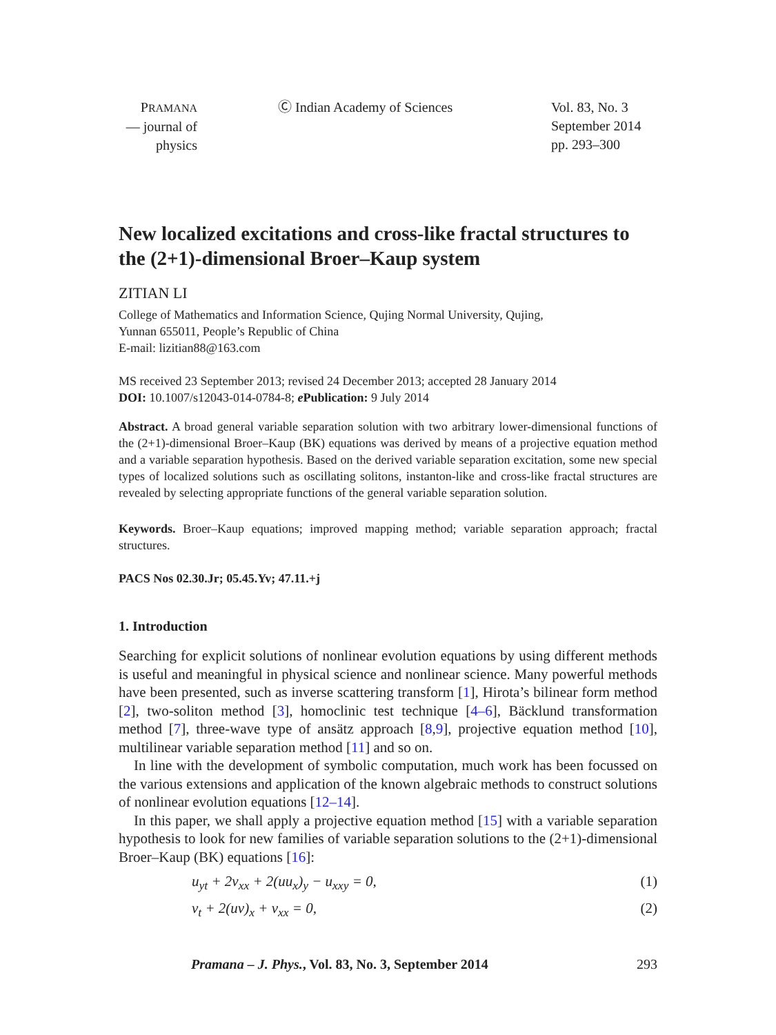PRAMANA
— journal of
physics
Ⓒ Indian Academy of Sciences
Vol. 83, No. 3
September 2014
pp. 293–300
New localized excitations and cross-like fractal structures to the (2+1)-dimensional Broer–Kaup system
ZITIAN LI
College of Mathematics and Information Science, Qujing Normal University, Qujing,
Yunnan 655011, People’s Republic of China
E-mail: lizitian88@163.com
MS received 23 September 2013; revised 24 December 2013; accepted 28 January 2014
DOI: 10.1007/s12043-014-0784-8; e Publication: 9 July 2014
Abstract. A broad general variable separation solution with two arbitrary lower-dimensional functions of the (2+1)-dimensional Broer–Kaup (BK) equations was derived by means of a projective equation method and a variable separation hypothesis. Based on the derived variable separation excitation, some new special types of localized solutions such as oscillating solitons, instanton-like and cross-like fractal structures are revealed by selecting appropriate functions of the general variable separation solution.
Keywords. Broer–Kaup equations; improved mapping method; variable separation approach; fractal structures.
PACS Nos 02.30.Jr; 05.45.Yv; 47.11.+j
1. Introduction
Searching for explicit solutions of nonlinear evolution equations by using different methods is useful and meaningful in physical science and nonlinear science. Many powerful methods have been presented, such as inverse scattering transform [1], Hirota’s bilinear form method [2], two-soliton method [3], homoclinic test technique [4–6], Bäcklund transformation method [7], three-wave type of ansätz approach [8,9], projective equation method [10], multilinear variable separation method [11] and so on.
In line with the development of symbolic computation, much work has been focussed on the various extensions and application of the known algebraic methods to construct solutions of nonlinear evolution equations [12–14].
In this paper, we shall apply a projective equation method [15] with a variable separation hypothesis to look for new families of variable separation solutions to the (2+1)-dimensional Broer–Kaup (BK) equations [16]:
u<sub>yt</sub> + 2v<sub>xx</sub> + 2(uu<sub>x</sub>)<sub>y</sub> − u<sub>xxy</sub> = 0, (1)
v<sub>t</sub> + 2(uv)<sub>x</sub> + v<sub>xx</sub> = 0, (2)
Pramana – J. Phys., Vol. 83, No. 3, September 2014 293